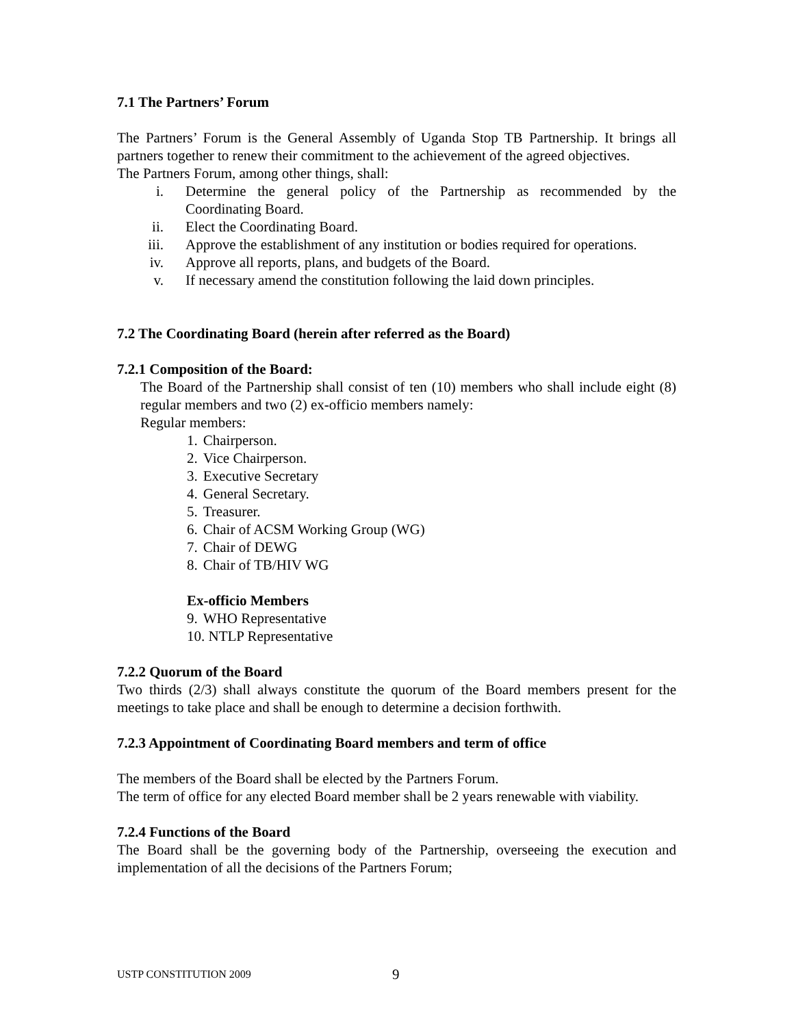7.1 The Partners’ Forum
The Partners’ Forum is the General Assembly of Uganda Stop TB Partnership. It brings all partners together to renew their commitment to the achievement of the agreed objectives.
The Partners Forum, among other things, shall:
i. Determine the general policy of the Partnership as recommended by the Coordinating Board.
ii. Elect the Coordinating Board.
iii. Approve the establishment of any institution or bodies required for operations.
iv. Approve all reports, plans, and budgets of the Board.
v. If necessary amend the constitution following the laid down principles.
7.2 The Coordinating Board (herein after referred as the Board)
7.2.1 Composition of the Board:
The Board of the Partnership shall consist of ten (10) members who shall include eight (8) regular members and two (2) ex-officio members namely:
Regular members:
1. Chairperson.
2. Vice Chairperson.
3. Executive Secretary
4. General Secretary.
5. Treasurer.
6. Chair of ACSM Working Group (WG)
7. Chair of DEWG
8. Chair of TB/HIV WG
Ex-officio Members
9. WHO Representative
10. NTLP Representative
7.2.2 Quorum of the Board
Two thirds (2/3) shall always constitute the quorum of the Board members present for the meetings to take place and shall be enough to determine a decision forthwith.
7.2.3 Appointment of Coordinating Board members and term of office
The members of the Board shall be elected by the Partners Forum.
The term of office for any elected Board member shall be 2 years renewable with viability.
7.2.4 Functions of the Board
The Board shall be the governing body of the Partnership, overseeing the execution and implementation of all the decisions of the Partners Forum;
USTP CONSTITUTION 2009 9